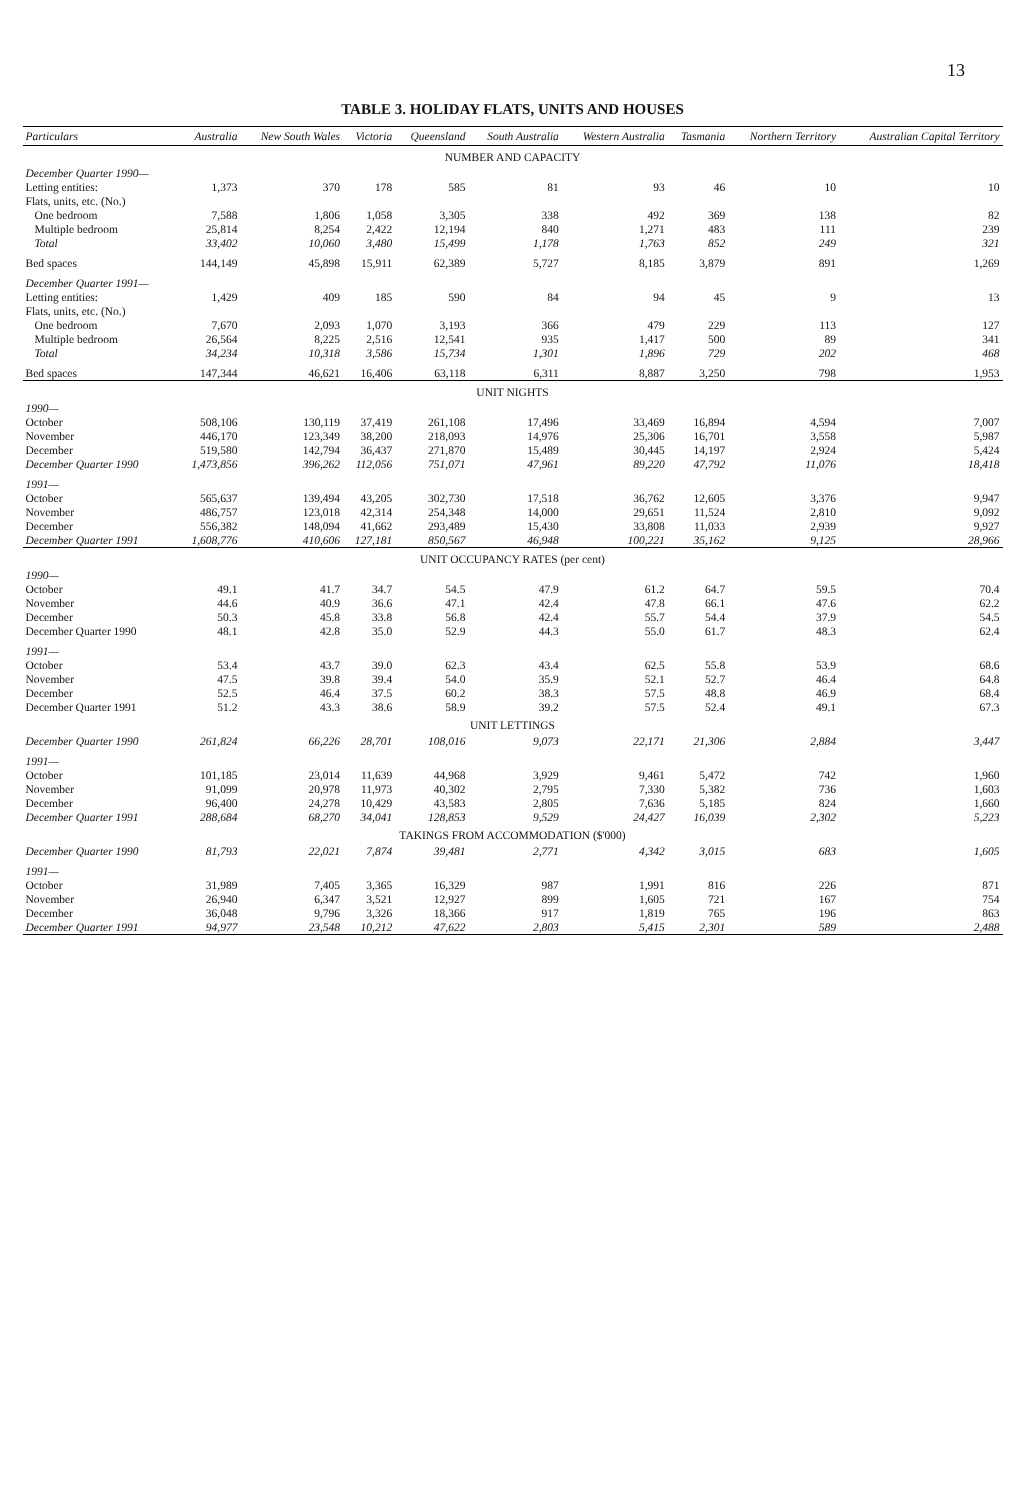13
TABLE 3. HOLIDAY FLATS, UNITS AND HOUSES
| Particulars | Australia | New South Wales | Victoria | Queensland | South Australia | Western Australia | Tasmania | Northern Territory | Australian Capital Territory |
| --- | --- | --- | --- | --- | --- | --- | --- | --- | --- |
| NUMBER AND CAPACITY | | | | | | | | | |
| December Quarter 1990— | | | | | | | | | |
| Letting entities: | 1,373 | 370 | 178 | 585 | 81 | 93 | 46 | 10 | 10 |
| Flats, units, etc. (No.) | | | | | | | | | |
| One bedroom | 7,588 | 1,806 | 1,058 | 3,305 | 338 | 492 | 369 | 138 | 82 |
| Multiple bedroom | 25,814 | 8,254 | 2,422 | 12,194 | 840 | 1,271 | 483 | 111 | 239 |
| Total | 33,402 | 10,060 | 3,480 | 15,499 | 1,178 | 1,763 | 852 | 249 | 321 |
| Bed spaces | 144,149 | 45,898 | 15,911 | 62,389 | 5,727 | 8,185 | 3,879 | 891 | 1,269 |
| December Quarter 1991— | | | | | | | | | |
| Letting entities: | 1,429 | 409 | 185 | 590 | 84 | 94 | 45 | 9 | 13 |
| Flats, units, etc. (No.) | | | | | | | | | |
| One bedroom | 7,670 | 2,093 | 1,070 | 3,193 | 366 | 479 | 229 | 113 | 127 |
| Multiple bedroom | 26,564 | 8,225 | 2,516 | 12,541 | 935 | 1,417 | 500 | 89 | 341 |
| Total | 34,234 | 10,318 | 3,586 | 15,734 | 1,301 | 1,896 | 729 | 202 | 468 |
| Bed spaces | 147,344 | 46,621 | 16,406 | 63,118 | 6,311 | 8,887 | 3,250 | 798 | 1,953 |
| UNIT NIGHTS | | | | | | | | | |
| 1990— | | | | | | | | | |
| October | 508,106 | 130,119 | 37,419 | 261,108 | 17,496 | 33,469 | 16,894 | 4,594 | 7,007 |
| November | 446,170 | 123,349 | 38,200 | 218,093 | 14,976 | 25,306 | 16,701 | 3,558 | 5,987 |
| December | 519,580 | 142,794 | 36,437 | 271,870 | 15,489 | 30,445 | 14,197 | 2,924 | 5,424 |
| December Quarter 1990 | 1,473,856 | 396,262 | 112,056 | 751,071 | 47,961 | 89,220 | 47,792 | 11,076 | 18,418 |
| 1991— | | | | | | | | | |
| October | 565,637 | 139,494 | 43,205 | 302,730 | 17,518 | 36,762 | 12,605 | 3,376 | 9,947 |
| November | 486,757 | 123,018 | 42,314 | 254,348 | 14,000 | 29,651 | 11,524 | 2,810 | 9,092 |
| December | 556,382 | 148,094 | 41,662 | 293,489 | 15,430 | 33,808 | 11,033 | 2,939 | 9,927 |
| December Quarter 1991 | 1,608,776 | 410,606 | 127,181 | 850,567 | 46,948 | 100,221 | 35,162 | 9,125 | 28,966 |
| UNIT OCCUPANCY RATES (per cent) | | | | | | | | | |
| 1990— | | | | | | | | | |
| October | 49.1 | 41.7 | 34.7 | 54.5 | 47.9 | 61.2 | 64.7 | 59.5 | 70.4 |
| November | 44.6 | 40.9 | 36.6 | 47.1 | 42.4 | 47.8 | 66.1 | 47.6 | 62.2 |
| December | 50.3 | 45.8 | 33.8 | 56.8 | 42.4 | 55.7 | 54.4 | 37.9 | 54.5 |
| December Quarter 1990 | 48.1 | 42.8 | 35.0 | 52.9 | 44.3 | 55.0 | 61.7 | 48.3 | 62.4 |
| 1991— | | | | | | | | | |
| October | 53.4 | 43.7 | 39.0 | 62.3 | 43.4 | 62.5 | 55.8 | 53.9 | 68.6 |
| November | 47.5 | 39.8 | 39.4 | 54.0 | 35.9 | 52.1 | 52.7 | 46.4 | 64.8 |
| December | 52.5 | 46.4 | 37.5 | 60.2 | 38.3 | 57.5 | 48.8 | 46.9 | 68.4 |
| December Quarter 1991 | 51.2 | 43.3 | 38.6 | 58.9 | 39.2 | 57.5 | 52.4 | 49.1 | 67.3 |
| UNIT LETTINGS | | | | | | | | | |
| December Quarter 1990 | 261,824 | 66,226 | 28,701 | 108,016 | 9,073 | 22,171 | 21,306 | 2,884 | 3,447 |
| 1991— | | | | | | | | | |
| October | 101,185 | 23,014 | 11,639 | 44,968 | 3,929 | 9,461 | 5,472 | 742 | 1,960 |
| November | 91,099 | 20,978 | 11,973 | 40,302 | 2,795 | 7,330 | 5,382 | 736 | 1,603 |
| December | 96,400 | 24,278 | 10,429 | 43,583 | 2,805 | 7,636 | 5,185 | 824 | 1,660 |
| December Quarter 1991 | 288,684 | 68,270 | 34,041 | 128,853 | 9,529 | 24,427 | 16,039 | 2,302 | 5,223 |
| TAKINGS FROM ACCOMMODATION ($'000) | | | | | | | | | |
| December Quarter 1990 | 81,793 | 22,021 | 7,874 | 39,481 | 2,771 | 4,342 | 3,015 | 683 | 1,605 |
| 1991— | | | | | | | | | |
| October | 31,989 | 7,405 | 3,365 | 16,329 | 987 | 1,991 | 816 | 226 | 871 |
| November | 26,940 | 6,347 | 3,521 | 12,927 | 899 | 1,605 | 721 | 167 | 754 |
| December | 36,048 | 9,796 | 3,326 | 18,366 | 917 | 1,819 | 765 | 196 | 863 |
| December Quarter 1991 | 94,977 | 23,548 | 10,212 | 47,622 | 2,803 | 5,415 | 2,301 | 589 | 2,488 |